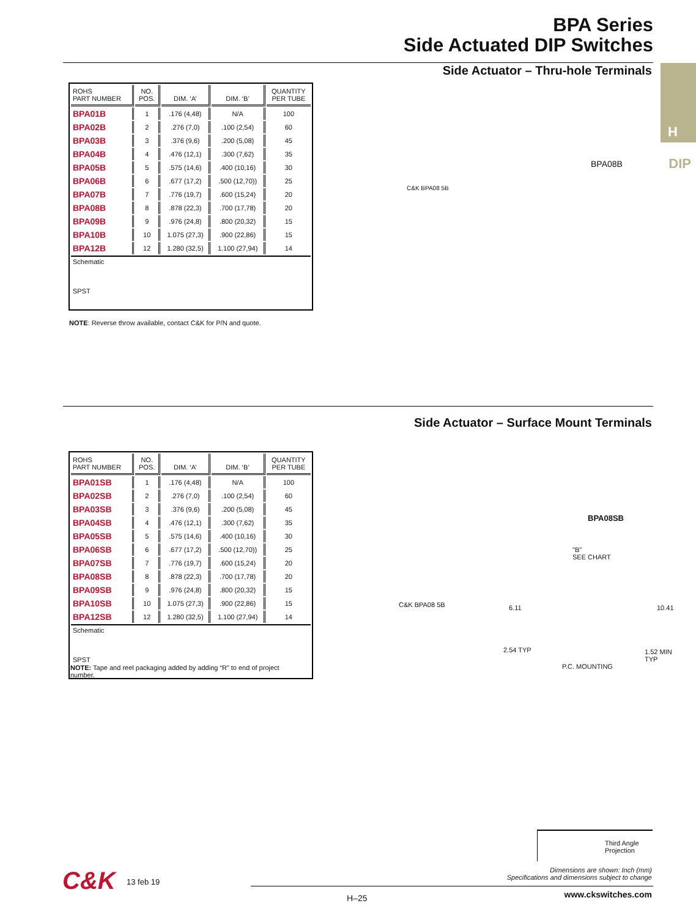BPA Series
Side Actuated DIP Switches
H
DIP
Side Actuator – Thru-hole Terminals
| ROHS PART NUMBER | NO. POS. | DIM. ‘A’ | DIM. ‘B’ | QUANTITY PER TUBE |
| --- | --- | --- | --- | --- |
| BPA01B | 1 | .176 (4,48) | N/A | 100 |
| BPA02B | 2 | .276 (7,0) | .100 (2,54) | 60 |
| BPA03B | 3 | .376 (9,6) | .200 (5,08) | 45 |
| BPA04B | 4 | .476 (12,1) | .300 (7,62) | 35 |
| BPA05B | 5 | .575 (14,6) | .400 (10,16) | 30 |
| BPA06B | 6 | .677 (17,2) | .500 (12,70)) | 25 |
| BPA07B | 7 | .776 (19,7) | .600 (15,24) | 20 |
| BPA08B | 8 | .878 (22,3) | .700 (17,78) | 20 |
| BPA09B | 9 | .976 (24,8) | .800 (20,32) | 15 |
| BPA10B | 10 | 1.075 (27,3) | .900 (22,86) | 15 |
| BPA12B | 12 | 1.280 (32,5) | 1.100 (27,94) | 14 |
| Schematic SPST | | | | |
NOTE: Reverse throw available, contact C&K for P/N and quote.
BPA08B
C&K BPA08 5B
Side Actuator – Surface Mount Terminals
| ROHS PART NUMBER | NO. POS. | DIM. ‘A’ | DIM. ‘B’ | QUANTITY PER TUBE |
| --- | --- | --- | --- | --- |
| BPA01SB | 1 | .176 (4,48) | N/A | 100 |
| BPA02SB | 2 | .276 (7,0) | .100 (2,54) | 60 |
| BPA03SB | 3 | .376 (9,6) | .200 (5,08) | 45 |
| BPA04SB | 4 | .476 (12,1) | .300 (7,62) | 35 |
| BPA05SB | 5 | .575 (14,6) | .400 (10,16) | 30 |
| BPA06SB | 6 | .677 (17,2) | .500 (12,70)) | 25 |
| BPA07SB | 7 | .776 (19,7) | .600 (15,24) | 20 |
| BPA08SB | 8 | .878 (22,3) | .700 (17,78) | 20 |
| BPA09SB | 9 | .976 (24,8) | .800 (20,32) | 15 |
| BPA10SB | 10 | 1.075 (27,3) | .900 (22,86) | 15 |
| BPA12SB | 12 | 1.280 (32,5) | 1.100 (27,94) | 14 |
| Schematic SPST | | | | |
NOTE: Tape and reel packaging added by adding “R” to end of project number.
BPA08SB
"B"
SEE CHART
6.11 10.41
2.54 TYP
1.52 MIN
TYP
P.C. MOUNTING
C&K BPA08 5B
Third Angle Projection
Dimensions are shown: Inch (mm)
Specifications and dimensions subject to change
C&K 13 feb 19
H–25 www.ckswitches.com